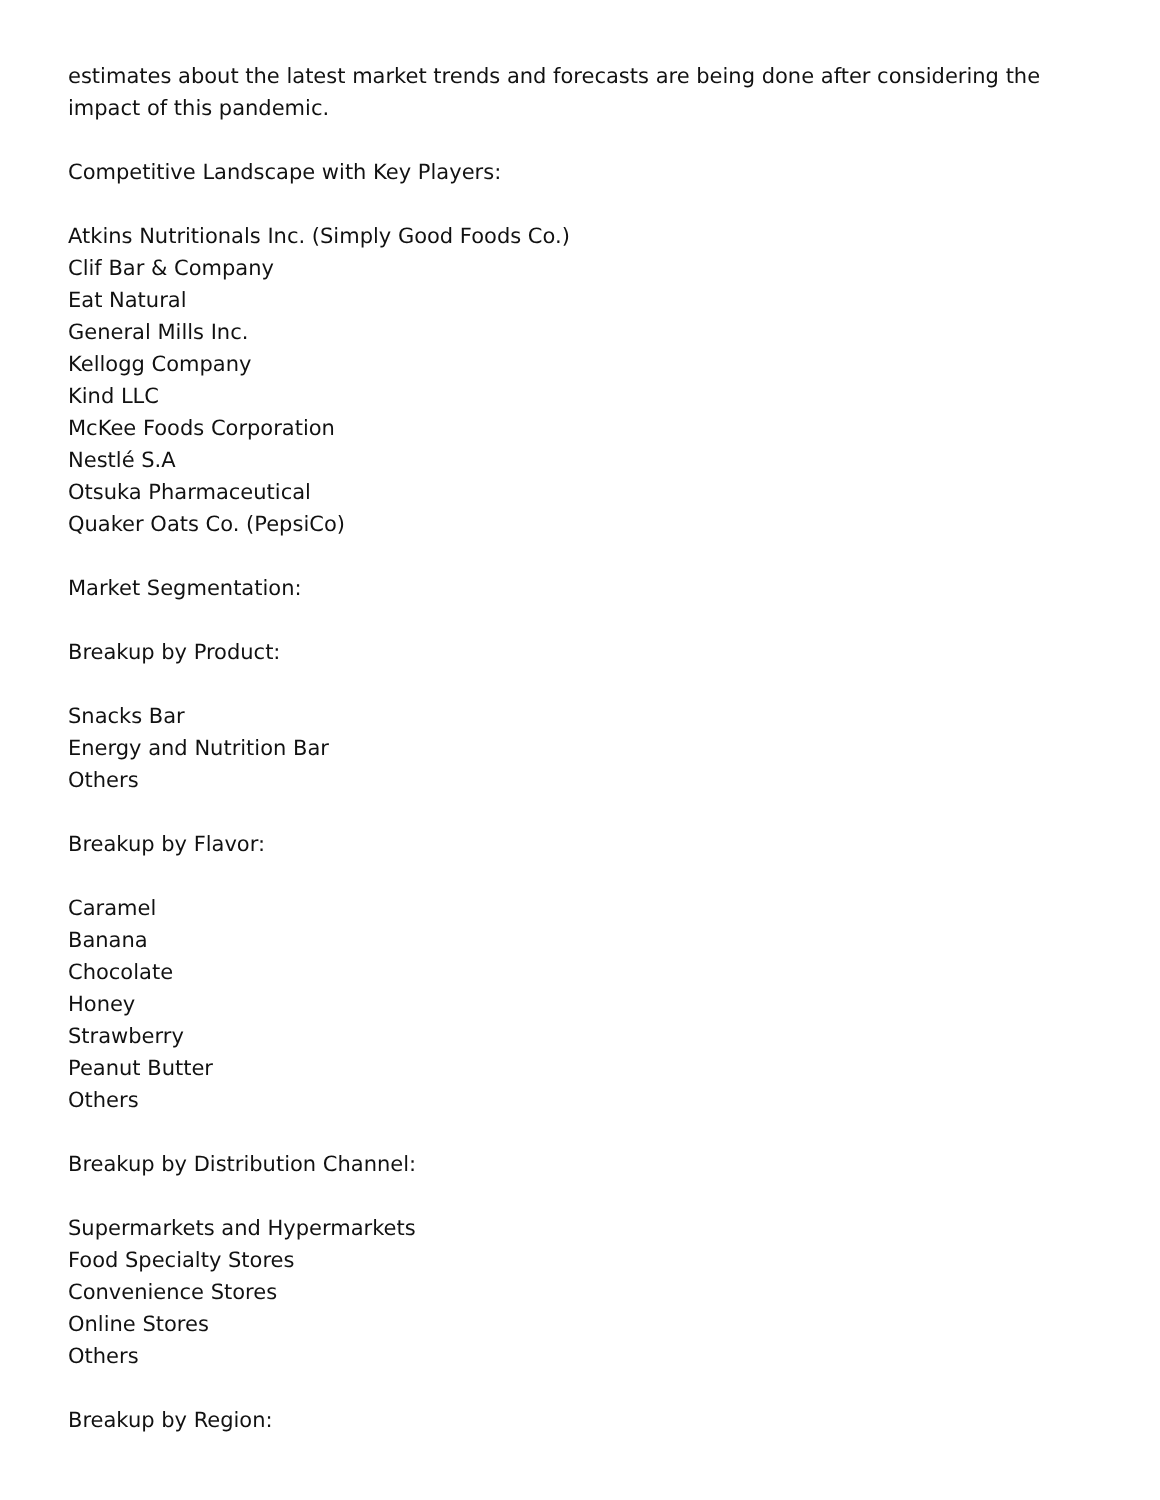estimates about the latest market trends and forecasts are being done after considering the impact of this pandemic.
Competitive Landscape with Key Players:
Atkins Nutritionals Inc. (Simply Good Foods Co.)
Clif Bar & Company
Eat Natural
General Mills Inc.
Kellogg Company
Kind LLC
McKee Foods Corporation
Nestlé S.A
Otsuka Pharmaceutical
Quaker Oats Co. (PepsiCo)
Market Segmentation:
Breakup by Product:
Snacks Bar
Energy and Nutrition Bar
Others
Breakup by Flavor:
Caramel
Banana
Chocolate
Honey
Strawberry
Peanut Butter
Others
Breakup by Distribution Channel:
Supermarkets and Hypermarkets
Food Specialty Stores
Convenience Stores
Online Stores
Others
Breakup by Region: